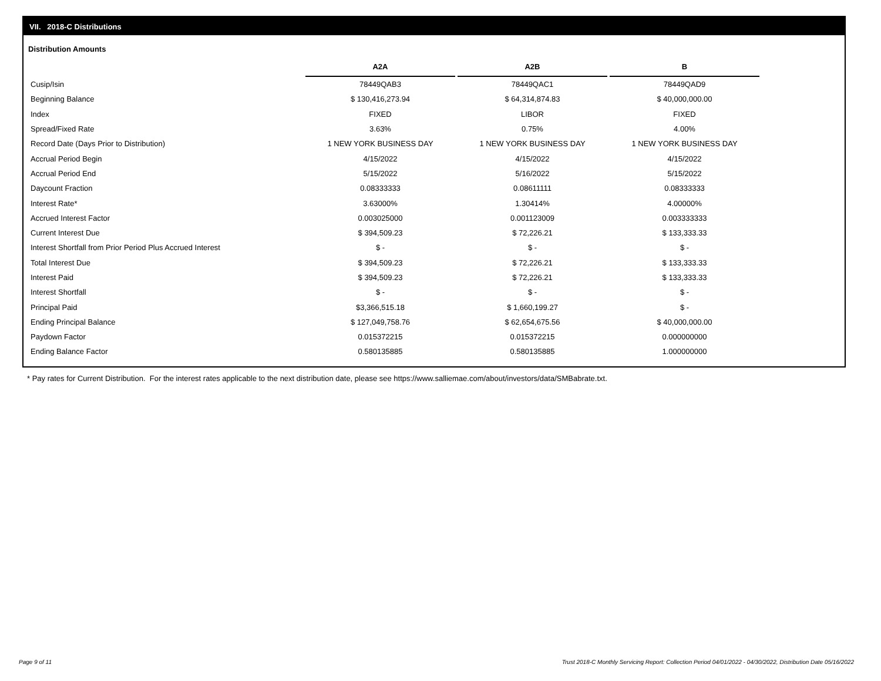VII. 2018-C Distributions
Distribution Amounts
| | A2A | A2B | B |
| Cusip/Isin | 78449QAB3 | 78449QAC1 | 78449QAD9 |
| Beginning Balance | $ 130,416,273.94 | $ 64,314,874.83 | $ 40,000,000.00 |
| Index | FIXED | LIBOR | FIXED |
| Spread/Fixed Rate | 3.63% | 0.75% | 4.00% |
| Record Date (Days Prior to Distribution) | 1 NEW YORK BUSINESS DAY | 1 NEW YORK BUSINESS DAY | 1 NEW YORK BUSINESS DAY |
| Accrual Period Begin | 4/15/2022 | 4/15/2022 | 4/15/2022 |
| Accrual Period End | 5/15/2022 | 5/16/2022 | 5/15/2022 |
| Daycount Fraction | 0.08333333 | 0.08611111 | 0.08333333 |
| Interest Rate* | 3.63000% | 1.30414% | 4.00000% |
| Accrued Interest Factor | 0.003025000 | 0.001123009 | 0.003333333 |
| Current Interest Due | $ 394,509.23 | $ 72,226.21 | $ 133,333.33 |
| Interest Shortfall from Prior Period Plus Accrued Interest | $ - | $ - | $ - |
| Total Interest Due | $ 394,509.23 | $ 72,226.21 | $ 133,333.33 |
| Interest Paid | $ 394,509.23 | $ 72,226.21 | $ 133,333.33 |
| Interest Shortfall | $ - | $ - | $ - |
| Principal Paid | $3,366,515.18 | $ 1,660,199.27 | $ - |
| Ending Principal Balance | $ 127,049,758.76 | $ 62,654,675.56 | $ 40,000,000.00 |
| Paydown Factor | 0.015372215 | 0.015372215 | 0.000000000 |
| Ending Balance Factor | 0.580135885 | 0.580135885 | 1.000000000 |
* Pay rates for Current Distribution. For the interest rates applicable to the next distribution date, please see https://www.salliemae.com/about/investors/data/SMBabrate.txt.
Page 9 of 11
Trust 2018-C Monthly Servicing Report: Collection Period 04/01/2022 - 04/30/2022, Distribution Date 05/16/2022